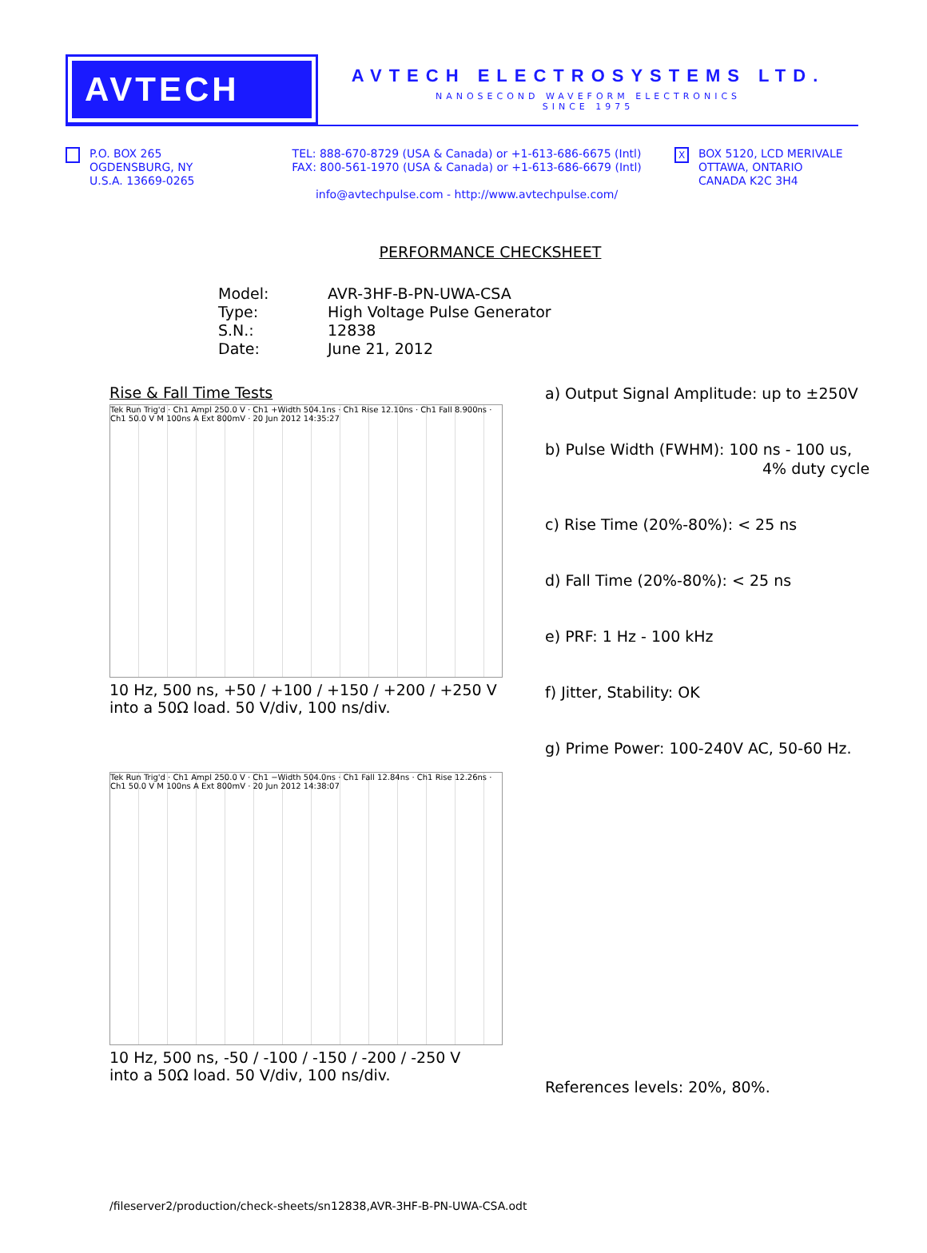AVTECH
AVTECH ELECTROSYSTEMS LTD.
NANOSECOND WAVEFORM ELECTRONICS
SINCE 1975
P.O. BOX 265
OGDENSBURG, NY
U.S.A. 13669-0265
TEL: 888-670-8729 (USA & Canada) or +1-613-686-6675 (Intl)
FAX: 800-561-1970 (USA & Canada) or +1-613-686-6679 (Intl)
info@avtechpulse.com - http://www.avtechpulse.com/
X BOX 5120, LCD MERIVALE
OTTAWA, ONTARIO
CANADA K2C 3H4
PERFORMANCE CHECKSHEET
| Model: | AVR-3HF-B-PN-UWA-CSA |
| Type: | High Voltage Pulse Generator |
| S.N.: | 12838 |
| Date: | June 21, 2012 |
Rise & Fall Time Tests
Tek Run Trig'd · Ch1 Ampl 250.0 V · Ch1 +Width 504.1ns · Ch1 Rise 12.10ns · Ch1 Fall 8.900ns · Ch1 50.0 V M 100ns A Ext 800mV · 20 Jun 2012 14:35:27
10 Hz, 500 ns, +50 / +100 / +150 / +200 / +250 V
into a 50Ω load. 50 V/div, 100 ns/div.
Tek Run Trig'd · Ch1 Ampl 250.0 V · Ch1 −Width 504.0ns · Ch1 Fall 12.84ns · Ch1 Rise 12.26ns · Ch1 50.0 V M 100ns A Ext 800mV · 20 Jun 2012 14:38:07
10 Hz, 500 ns, -50 / -100 / -150 / -200 / -250 V
into a 50Ω load. 50 V/div, 100 ns/div.
a) Output Signal Amplitude: up to ±250V
b) Pulse Width (FWHM): 100 ns - 100 us,
4% duty cycle
c) Rise Time (20%-80%): < 25 ns
d) Fall Time (20%-80%): < 25 ns
e) PRF: 1 Hz - 100 kHz
f) Jitter, Stability: OK
g) Prime Power: 100-240V AC, 50-60 Hz.
References levels: 20%, 80%.
/fileserver2/production/check-sheets/sn12838,AVR-3HF-B-PN-UWA-CSA.odt